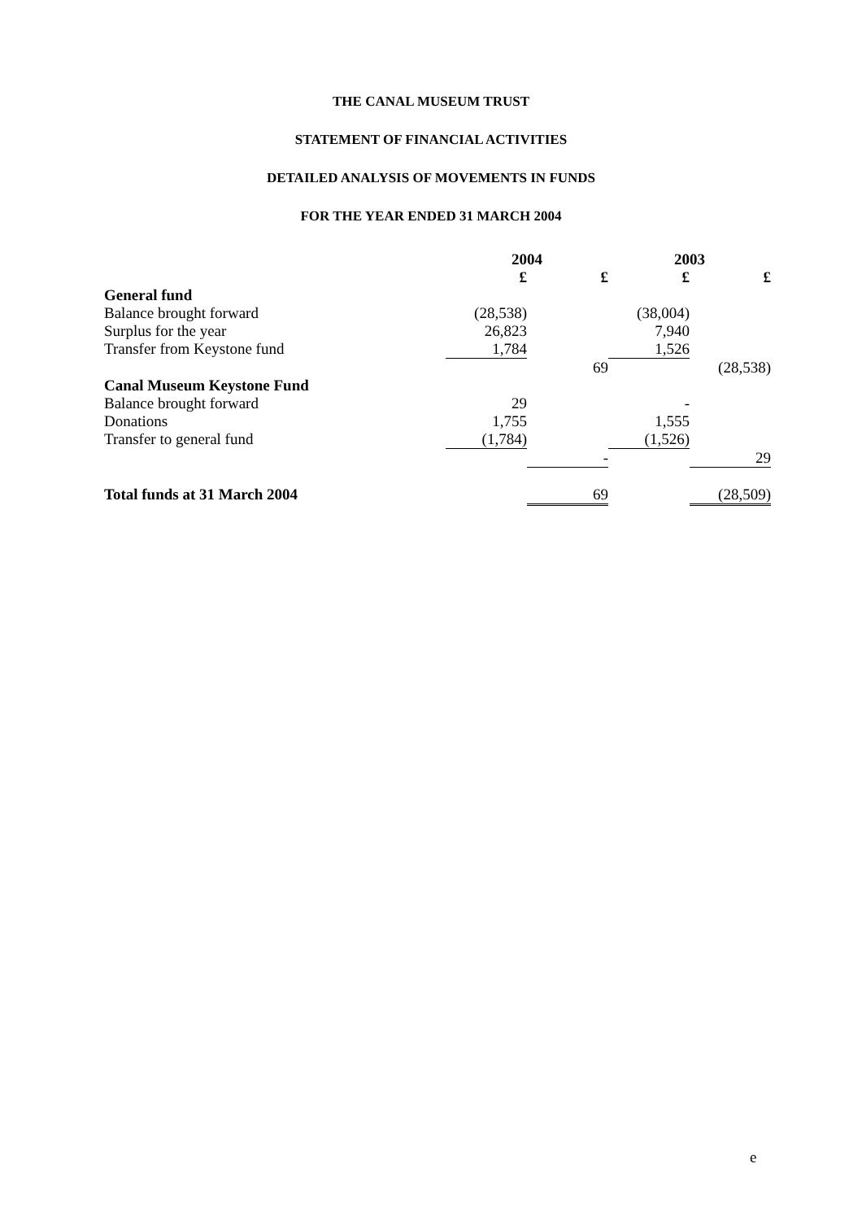THE CANAL MUSEUM TRUST
STATEMENT OF FINANCIAL ACTIVITIES
DETAILED ANALYSIS OF MOVEMENTS IN FUNDS
FOR THE YEAR ENDED 31 MARCH 2004
| | 2004 | | 2003 | |
| | £ | £ | £ | £ |
| General fund | | | | |
| Balance brought forward | (28,538) | | (38,004) | |
| Surplus for the year | 26,823 | | 7,940 | |
| Transfer from Keystone fund | 1,784 | | 1,526 | |
| | | 69 | | (28,538) |
| Canal Museum Keystone Fund | | | | |
| Balance brought forward | 29 | | - | |
| Donations | 1,755 | | 1,555 | |
| Transfer to general fund | (1,784) | | (1,526) | |
| | | - | | 29 |
| Total funds at 31 March 2004 | | 69 | | (28,509) |
e